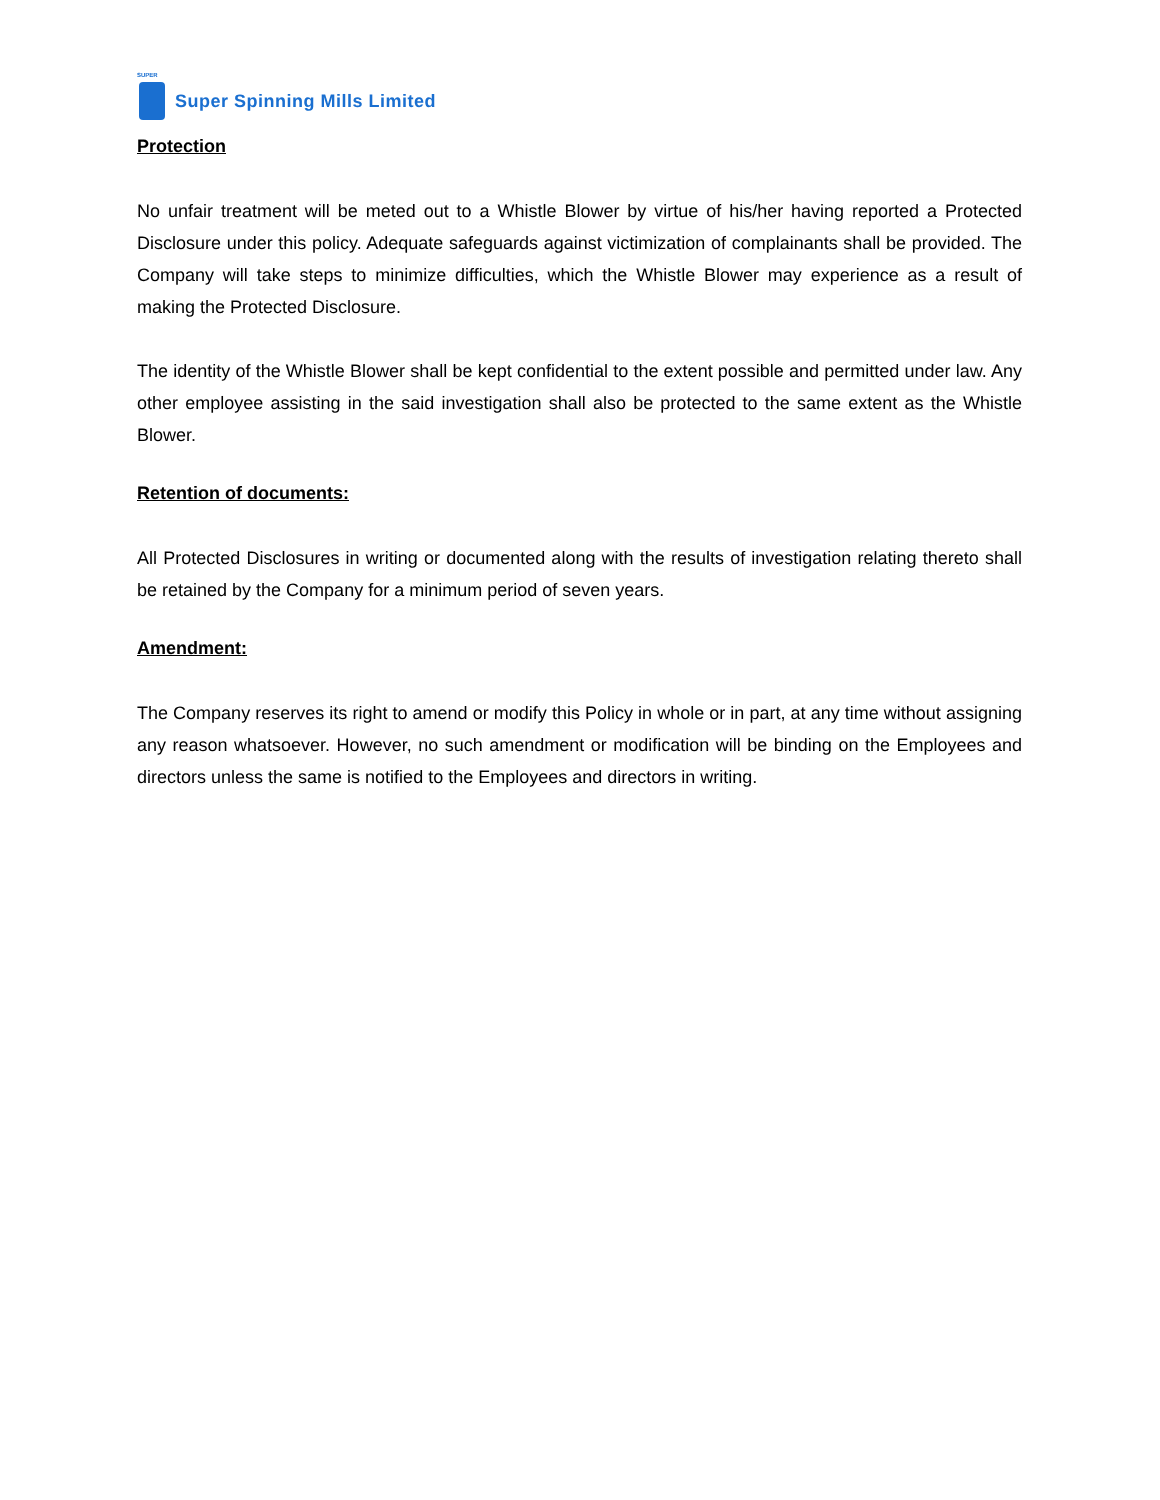SUPER
Super Spinning Mills Limited
Protection
No unfair treatment will be meted out to a Whistle Blower by virtue of his/her having reported a Protected Disclosure under this policy. Adequate safeguards against victimization of complainants shall be provided. The Company will take steps to minimize difficulties, which the Whistle Blower may experience as a result of making the Protected Disclosure.
The identity of the Whistle Blower shall be kept confidential to the extent possible and permitted under law. Any other employee assisting in the said investigation shall also be protected to the same extent as the Whistle Blower.
Retention of documents:
All Protected Disclosures in writing or documented along with the results of investigation relating thereto shall be retained by the Company for a minimum period of seven years.
Amendment:
The Company reserves its right to amend or modify this Policy in whole or in part, at any time without assigning any reason whatsoever. However, no such amendment or modification will be binding on the Employees and directors unless the same is notified to the Employees and directors in writing.